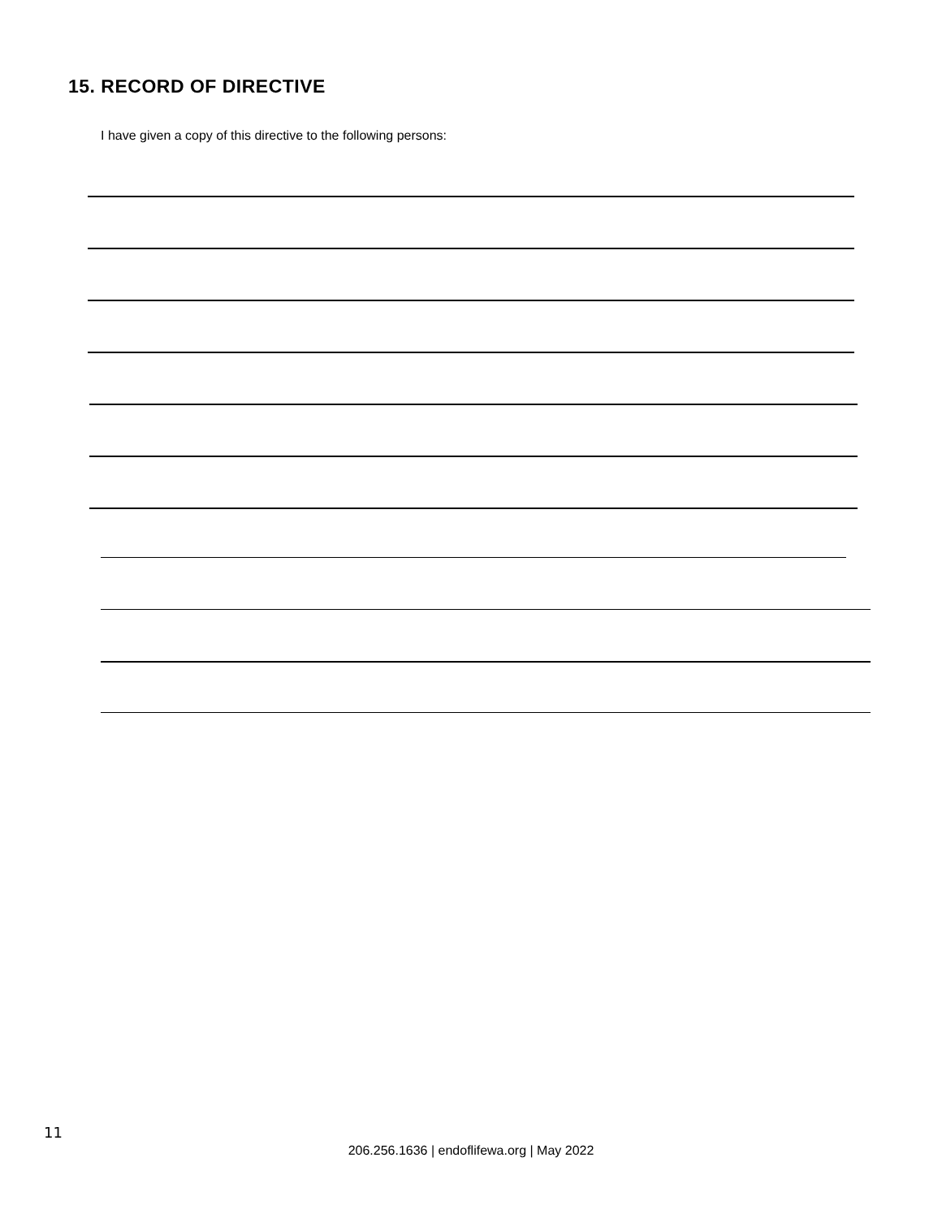15. RECORD OF DIRECTIVE
I have given a copy of this directive to the following persons:
11
206.256.1636 | endoflifewa.org | May 2022